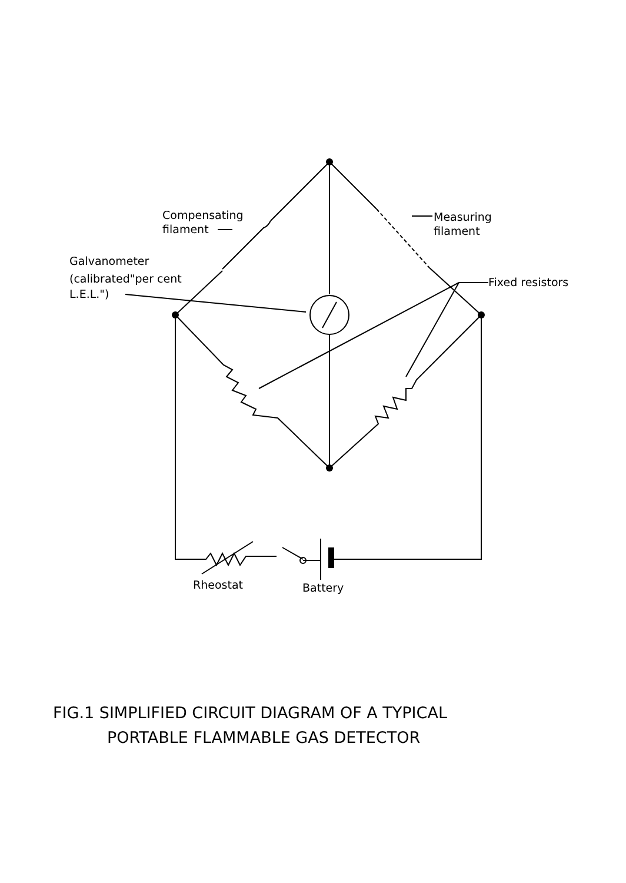Compensating
filament
Measuring
filament
Galvanometer
(calibrated"per cent
L.E.L.")
Fixed resistors
Rheostat
Battery
FIG.1 SIMPLIFIED CIRCUIT DIAGRAM OF A TYPICAL
PORTABLE FLAMMABLE GAS DETECTOR